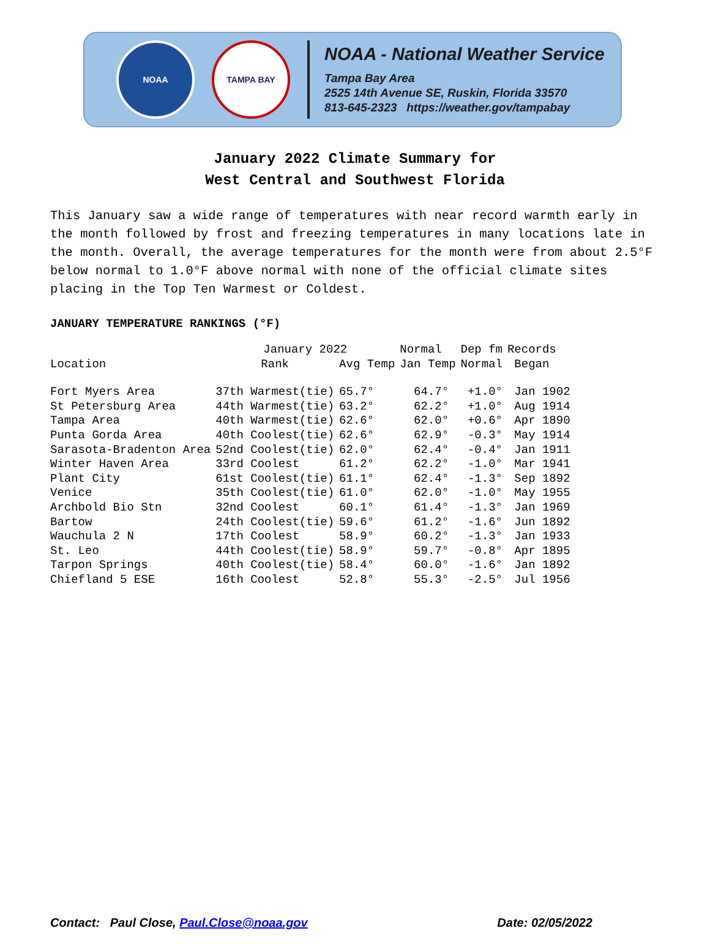NOAA TAMPA BAY
NOAA - National Weather Service
Tampa Bay Area
2525 14th Avenue SE, Ruskin, Florida 33570
813-645-2323 https://weather.gov/tampabay
January 2022 Climate Summary for
West Central and Southwest Florida
This January saw a wide range of temperatures with near record warmth early in the month followed by frost and freezing temperatures in many locations late in the month. Overall, the average temperatures for the month were from about 2.5°F below normal to 1.0°F above normal with none of the official climate sites placing in the Top Ten Warmest or Coldest.
JANUARY TEMPERATURE RANKINGS (°F)
| | January 2022 | | Normal | Dep fm | Records |
| --- | --- | --- | --- | --- | --- |
| Location | Rank | Avg Temp | Jan Temp | Normal | Began |
| Fort Myers Area | 37th Warmest(tie) | 65.7° | 64.7° | +1.0° | Jan 1902 |
| St Petersburg Area | 44th Warmest(tie) | 63.2° | 62.2° | +1.0° | Aug 1914 |
| Tampa Area | 40th Warmest(tie) | 62.6° | 62.0° | +0.6° | Apr 1890 |
| Punta Gorda Area | 40th Coolest(tie) | 62.6° | 62.9° | -0.3° | May 1914 |
| Sarasota-Bradenton Area | 52nd Coolest(tie) | 62.0° | 62.4° | -0.4° | Jan 1911 |
| Winter Haven Area | 33rd Coolest | 61.2° | 62.2° | -1.0° | Mar 1941 |
| Plant City | 61st Coolest(tie) | 61.1° | 62.4° | -1.3° | Sep 1892 |
| Venice | 35th Coolest(tie) | 61.0° | 62.0° | -1.0° | May 1955 |
| Archbold Bio Stn | 32nd Coolest | 60.1° | 61.4° | -1.3° | Jan 1969 |
| Bartow | 24th Coolest(tie) | 59.6° | 61.2° | -1.6° | Jun 1892 |
| Wauchula 2 N | 17th Coolest | 58.9° | 60.2° | -1.3° | Jan 1933 |
| St. Leo | 44th Coolest(tie) | 58.9° | 59.7° | -0.8° | Apr 1895 |
| Tarpon Springs | 40th Coolest(tie) | 58.4° | 60.0° | -1.6° | Jan 1892 |
| Chiefland 5 ESE | 16th Coolest | 52.8° | 55.3° | -2.5° | Jul 1956 |
Contact: Paul Close, Paul.Close@noaa.gov Date: 02/05/2022